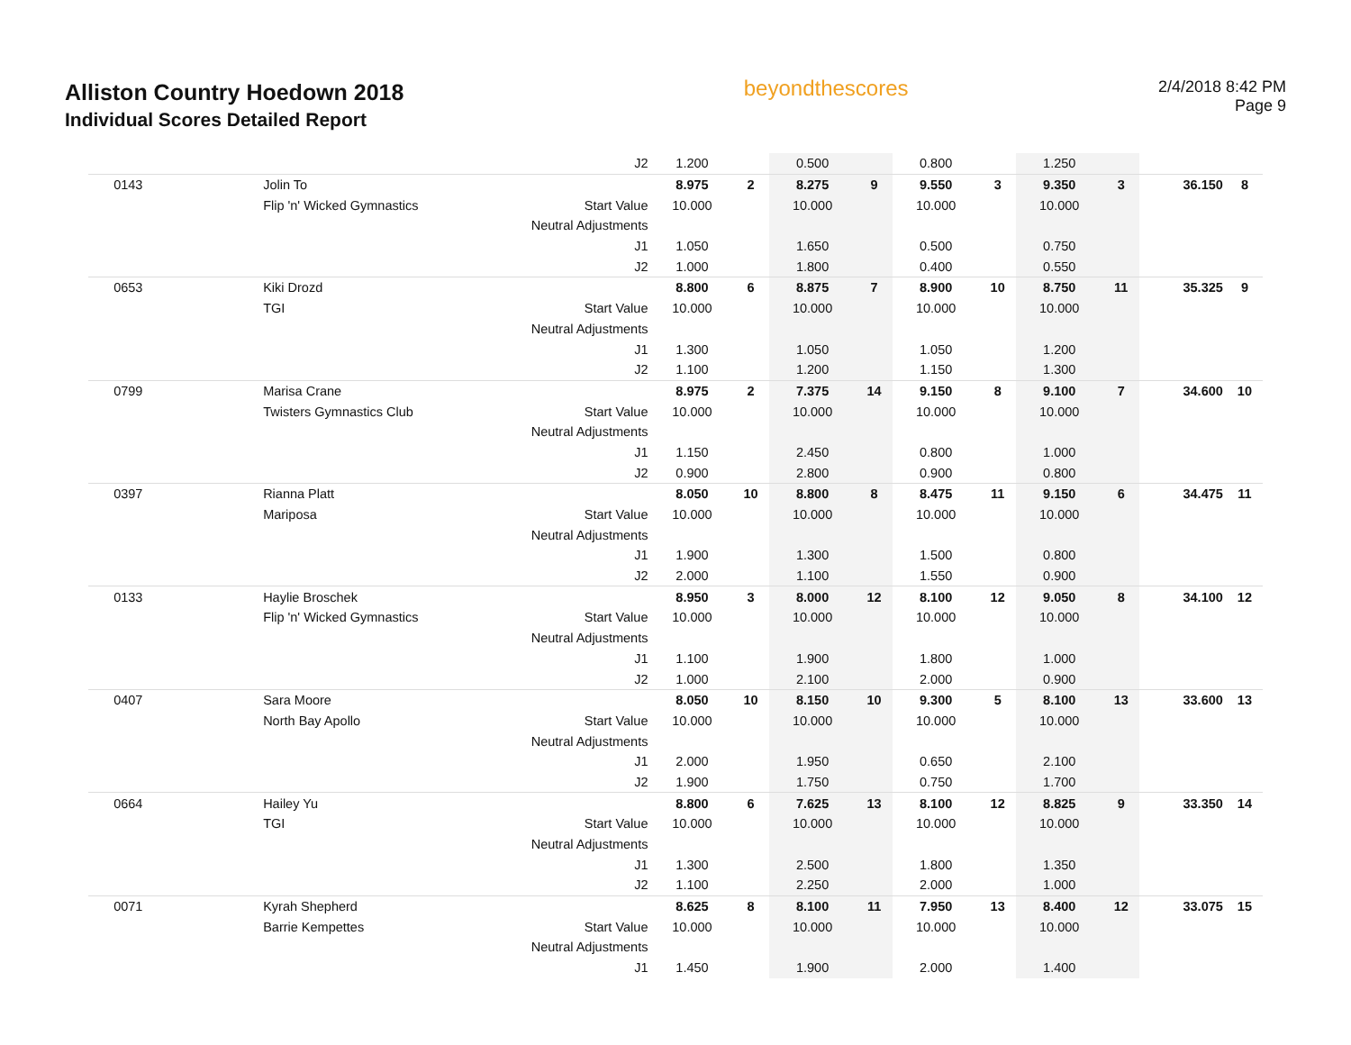Alliston Country Hoedown 2018
Individual Scores Detailed Report
beyondthescores
2/4/2018 8:42 PM
Page 9
| | | J2 | 1.200 | | 0.500 | | 0.800 | | 1.250 | | | |
| 0143 | Jolin To | | 8.975 | 2 | 8.275 | 9 | 9.550 | 3 | 9.350 | 3 | 36.150 | 8 |
| | Flip 'n' Wicked Gymnastics | Start Value | 10.000 | | 10.000 | | 10.000 | | 10.000 | | | |
| | | Neutral Adjustments | | | | | | | | | | |
| | | J1 | 1.050 | | 1.650 | | 0.500 | | 0.750 | | | |
| | | J2 | 1.000 | | 1.800 | | 0.400 | | 0.550 | | | |
| 0653 | Kiki Drozd | | 8.800 | 6 | 8.875 | 7 | 8.900 | 10 | 8.750 | 11 | 35.325 | 9 |
| | TGI | Start Value | 10.000 | | 10.000 | | 10.000 | | 10.000 | | | |
| | | Neutral Adjustments | | | | | | | | | | |
| | | J1 | 1.300 | | 1.050 | | 1.050 | | 1.200 | | | |
| | | J2 | 1.100 | | 1.200 | | 1.150 | | 1.300 | | | |
| 0799 | Marisa Crane | | 8.975 | 2 | 7.375 | 14 | 9.150 | 8 | 9.100 | 7 | 34.600 | 10 |
| | Twisters Gymnastics Club | Start Value | 10.000 | | 10.000 | | 10.000 | | 10.000 | | | |
| | | Neutral Adjustments | | | | | | | | | | |
| | | J1 | 1.150 | | 2.450 | | 0.800 | | 1.000 | | | |
| | | J2 | 0.900 | | 2.800 | | 0.900 | | 0.800 | | | |
| 0397 | Rianna Platt | | 8.050 | 10 | 8.800 | 8 | 8.475 | 11 | 9.150 | 6 | 34.475 | 11 |
| | Mariposa | Start Value | 10.000 | | 10.000 | | 10.000 | | 10.000 | | | |
| | | Neutral Adjustments | | | | | | | | | | |
| | | J1 | 1.900 | | 1.300 | | 1.500 | | 0.800 | | | |
| | | J2 | 2.000 | | 1.100 | | 1.550 | | 0.900 | | | |
| 0133 | Haylie Broschek | | 8.950 | 3 | 8.000 | 12 | 8.100 | 12 | 9.050 | 8 | 34.100 | 12 |
| | Flip 'n' Wicked Gymnastics | Start Value | 10.000 | | 10.000 | | 10.000 | | 10.000 | | | |
| | | Neutral Adjustments | | | | | | | | | | |
| | | J1 | 1.100 | | 1.900 | | 1.800 | | 1.000 | | | |
| | | J2 | 1.000 | | 2.100 | | 2.000 | | 0.900 | | | |
| 0407 | Sara Moore | | 8.050 | 10 | 8.150 | 10 | 9.300 | 5 | 8.100 | 13 | 33.600 | 13 |
| | North Bay Apollo | Start Value | 10.000 | | 10.000 | | 10.000 | | 10.000 | | | |
| | | Neutral Adjustments | | | | | | | | | | |
| | | J1 | 2.000 | | 1.950 | | 0.650 | | 2.100 | | | |
| | | J2 | 1.900 | | 1.750 | | 0.750 | | 1.700 | | | |
| 0664 | Hailey Yu | | 8.800 | 6 | 7.625 | 13 | 8.100 | 12 | 8.825 | 9 | 33.350 | 14 |
| | TGI | Start Value | 10.000 | | 10.000 | | 10.000 | | 10.000 | | | |
| | | Neutral Adjustments | | | | | | | | | | |
| | | J1 | 1.300 | | 2.500 | | 1.800 | | 1.350 | | | |
| | | J2 | 1.100 | | 2.250 | | 2.000 | | 1.000 | | | |
| 0071 | Kyrah Shepherd | | 8.625 | 8 | 8.100 | 11 | 7.950 | 13 | 8.400 | 12 | 33.075 | 15 |
| | Barrie Kempettes | Start Value | 10.000 | | 10.000 | | 10.000 | | 10.000 | | | |
| | | Neutral Adjustments | | | | | | | | | | |
| | | J1 | 1.450 | | 1.900 | | 2.000 | | 1.400 | | | |